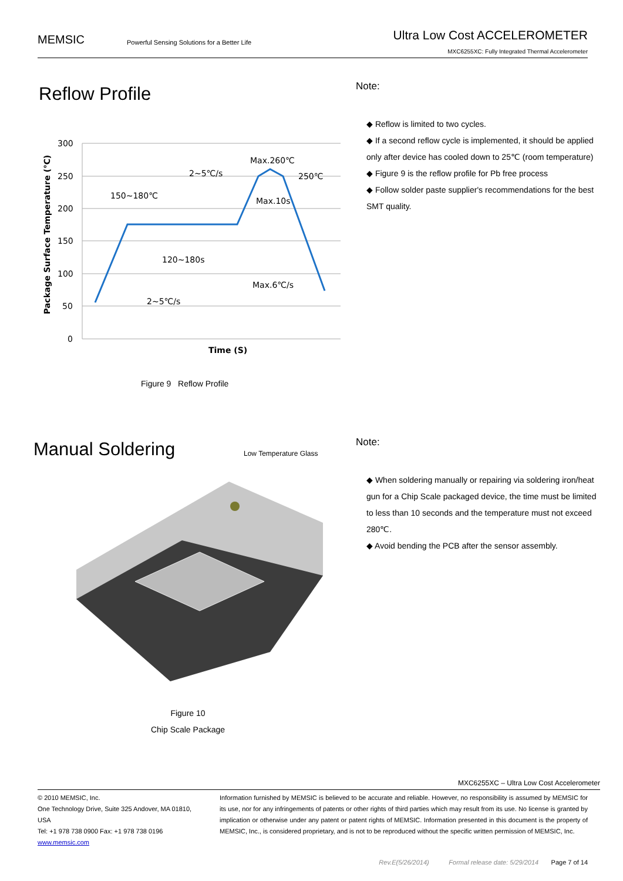MEMSIC
Powerful Sensing Solutions for a Better Life
Ultra Low Cost ACCELEROMETER
MXC6255XC: Fully Integrated Thermal Accelerometer
Reflow Profile
300
250
200
150
100
50
0
150~180℃
2~5℃/s
Max.260℃
250℃
Max.10s
120~180s
Max.6℃/s
2~5℃/s
Time (S)
Package Surface Temperature (℃)
Figure 9 Reflow Profile
Note:
◆ Reflow is limited to two cycles.
◆ If a second reflow cycle is implemented, it should be applied only after device has cooled down to 25℃ (room temperature)
◆ Figure 9 is the reflow profile for Pb free process
◆ Follow solder paste supplier's recommendations for the best SMT quality.
Manual Soldering
Low Temperature Glass
Figure 10
Chip Scale Package
Note:
◆ When soldering manually or repairing via soldering iron/heat gun for a Chip Scale packaged device, the time must be limited to less than 10 seconds and the temperature must not exceed 280℃.
◆ Avoid bending the PCB after the sensor assembly.
MXC6255XC – Ultra Low Cost Accelerometer
© 2010 MEMSIC, Inc.
One Technology Drive, Suite 325 Andover, MA 01810, USA
Tel: +1 978 738 0900 Fax: +1 978 738 0196
www.memsic.com
Information furnished by MEMSIC is believed to be accurate and reliable. However, no responsibility is assumed by MEMSIC for its use, nor for any infringements of patents or other rights of third parties which may result from its use. No license is granted by implication or otherwise under any patent or patent rights of MEMSIC. Information presented in this document is the property of MEMSIC, Inc., is considered proprietary, and is not to be reproduced without the specific written permission of MEMSIC, Inc.
Rev.E(5/26/2014) Formal release date: 5/29/2014 Page 7 of 14